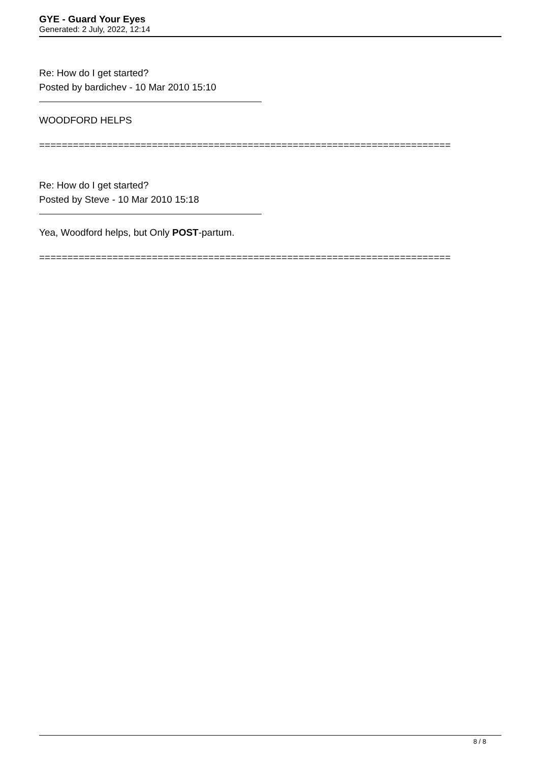GYE - Guard Your Eyes
Generated: 2 July, 2022, 12:14
Re: How do I get started?
Posted by bardichev - 10 Mar 2010 15:10
WOODFORD HELPS
=========================================================================
Re: How do I get started?
Posted by Steve - 10 Mar 2010 15:18
Yea, Woodford helps, but Only POST-partum.
=========================================================================
8 / 8